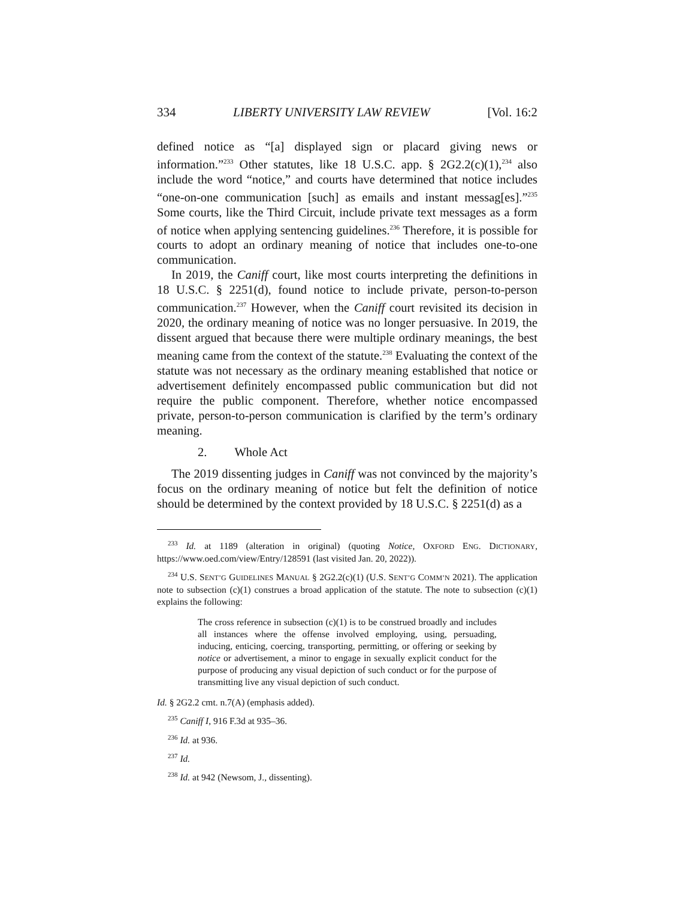334 LIBERTY UNIVERSITY LAW REVIEW [Vol. 16:2
defined notice as “[a] displayed sign or placard giving news or information.”<sup>233</sup> Other statutes, like 18 U.S.C. app. § 2G2.2(c)(1),<sup>234</sup> also include the word “notice,” and courts have determined that notice includes “one-on-one communication [such] as emails and instant messag[es].”<sup>235</sup> Some courts, like the Third Circuit, include private text messages as a form of notice when applying sentencing guidelines.<sup>236</sup> Therefore, it is possible for courts to adopt an ordinary meaning of notice that includes one-to-one communication.
In 2019, the Caniff court, like most courts interpreting the definitions in 18 U.S.C. § 2251(d), found notice to include private, person-to-person communication.<sup>237</sup> However, when the Caniff court revisited its decision in 2020, the ordinary meaning of notice was no longer persuasive. In 2019, the dissent argued that because there were multiple ordinary meanings, the best meaning came from the context of the statute.<sup>238</sup> Evaluating the context of the statute was not necessary as the ordinary meaning established that notice or advertisement definitely encompassed public communication but did not require the public component. Therefore, whether notice encompassed private, person-to-person communication is clarified by the term’s ordinary meaning.
2. Whole Act
The 2019 dissenting judges in Caniff was not convinced by the majority’s focus on the ordinary meaning of notice but felt the definition of notice should be determined by the context provided by 18 U.S.C. § 2251(d) as a
<sup>233</sup> Id. at 1189 (alteration in original) (quoting Notice, OXFORD ENG. DICTIONARY, https://www.oed.com/view/Entry/128591 (last visited Jan. 20, 2022)).
<sup>234</sup> U.S. SENT’G GUIDELINES MANUAL § 2G2.2(c)(1) (U.S. SENT’G COMM’N 2021). The application note to subsection (c)(1) construes a broad application of the statute. The note to subsection (c)(1) explains the following:
The cross reference in subsection (c)(1) is to be construed broadly and includes all instances where the offense involved employing, using, persuading, inducing, enticing, coercing, transporting, permitting, or offering or seeking by notice or advertisement, a minor to engage in sexually explicit conduct for the purpose of producing any visual depiction of such conduct or for the purpose of transmitting live any visual depiction of such conduct.
Id. § 2G2.2 cmt. n.7(A) (emphasis added).
<sup>235</sup> Caniff I, 916 F.3d at 935–36.
<sup>236</sup> Id. at 936.
<sup>237</sup> Id.
<sup>238</sup> Id. at 942 (Newsom, J., dissenting).